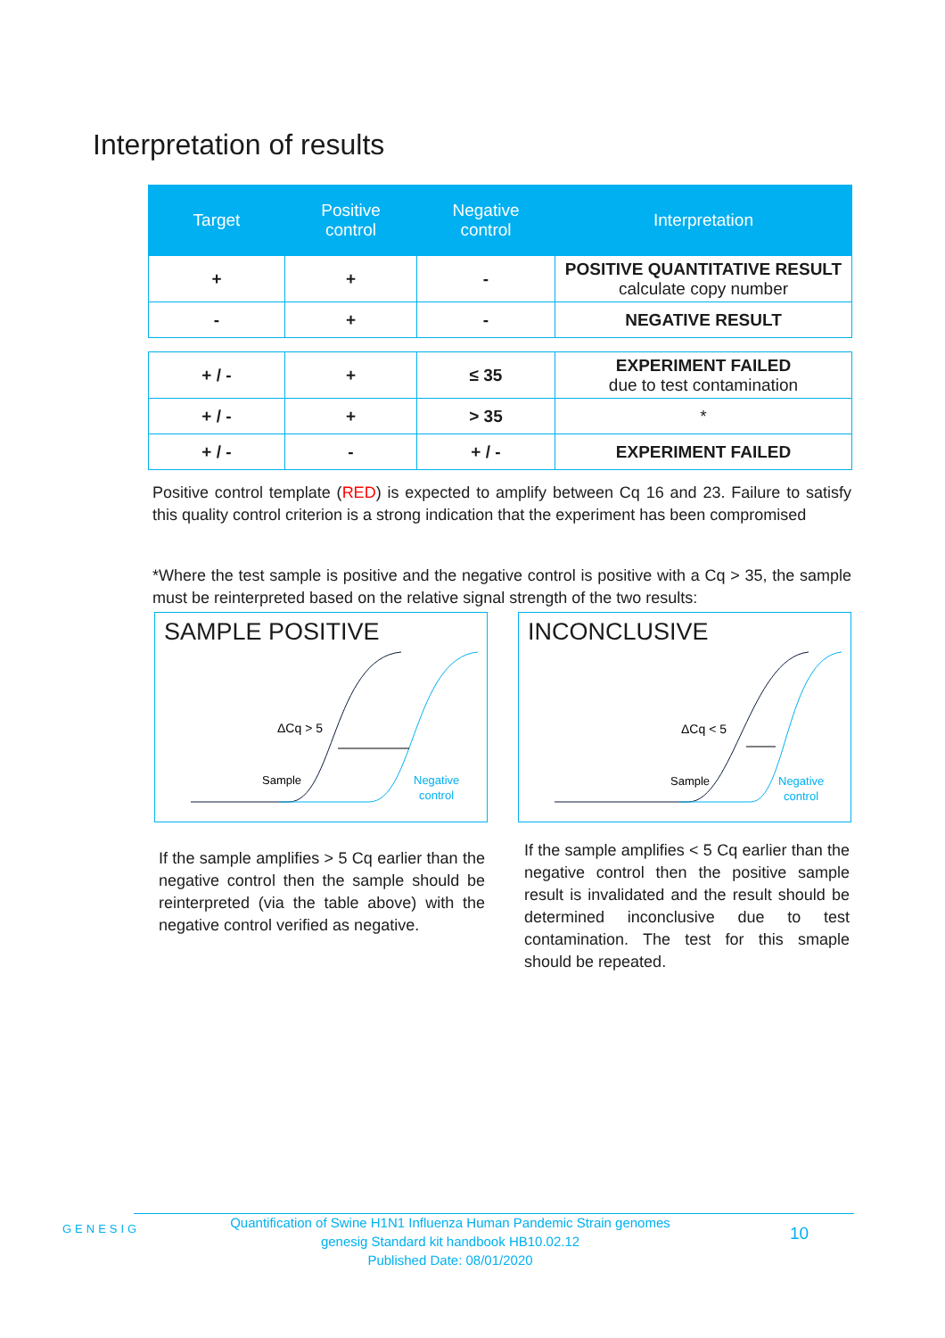Interpretation of results
| Target | Positive control | Negative control | Interpretation |
| --- | --- | --- | --- |
| + | + | - | POSITIVE QUANTITATIVE RESULT calculate copy number |
| - | + | - | NEGATIVE RESULT |
| + / - | + | ≤ 35 | EXPERIMENT FAILED due to test contamination |
| + / - | + | > 35 | * |
| + / - | - | + / - | EXPERIMENT FAILED |
Positive control template (RED) is expected to amplify between Cq 16 and 23. Failure to satisfy this quality control criterion is a strong indication that the experiment has been compromised
*Where the test sample is positive and the negative control is positive with a Cq > 35, the sample must be reinterpreted based on the relative signal strength of the two results:
SAMPLE POSITIVE
ΔCq > 5
Sample
Negative
control
INCONCLUSIVE
ΔCq < 5
Sample
Negative
control
If the sample amplifies > 5 Cq earlier than the negative control then the sample should be reinterpreted (via the table above) with the negative control verified as negative.
If the sample amplifies < 5 Cq earlier than the negative control then the positive sample result is invalidated and the result should be determined inconclusive due to test contamination. The test for this smaple should be repeated.
GENESIG
Quantification of Swine H1N1 Influenza Human Pandemic Strain genomes
genesig Standard kit handbook HB10.02.12
Published Date: 08/01/2020
10